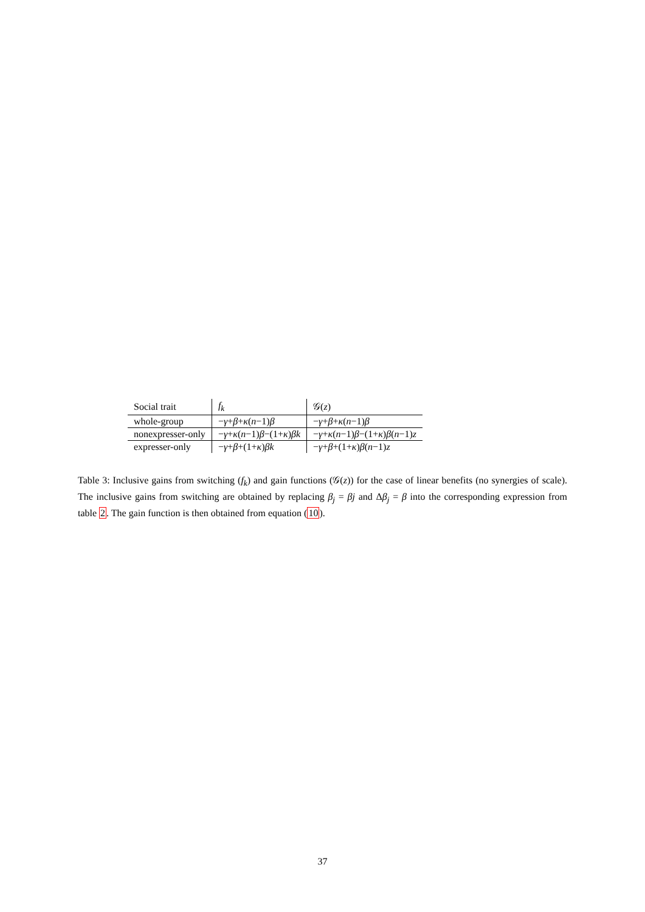| Social trait | f<sub>k</sub> | 𝒢( z ) |
| --- | --- | --- |
| whole-group | − γ + β + κ ( n −1) β | − γ + β + κ ( n −1) β |
| nonexpresser-only | − γ + κ ( n −1) β −(1+ κ ) βk | − γ + κ ( n −1) β −(1+ κ ) β ( n −1) z |
| expresser-only | − γ + β +(1+ κ ) βk | − γ + β +(1+ κ ) β ( n −1) z |
Table 3: Inclusive gains from switching (f<sub>k</sub>) and gain functions (𝒢(z)) for the case of linear benefits (no synergies of scale). The inclusive gains from switching are obtained by replacing β<sub>j</sub> = βj and Δβ<sub>j</sub> = β into the corresponding expression from table 2. The gain function is then obtained from equation (10).
37